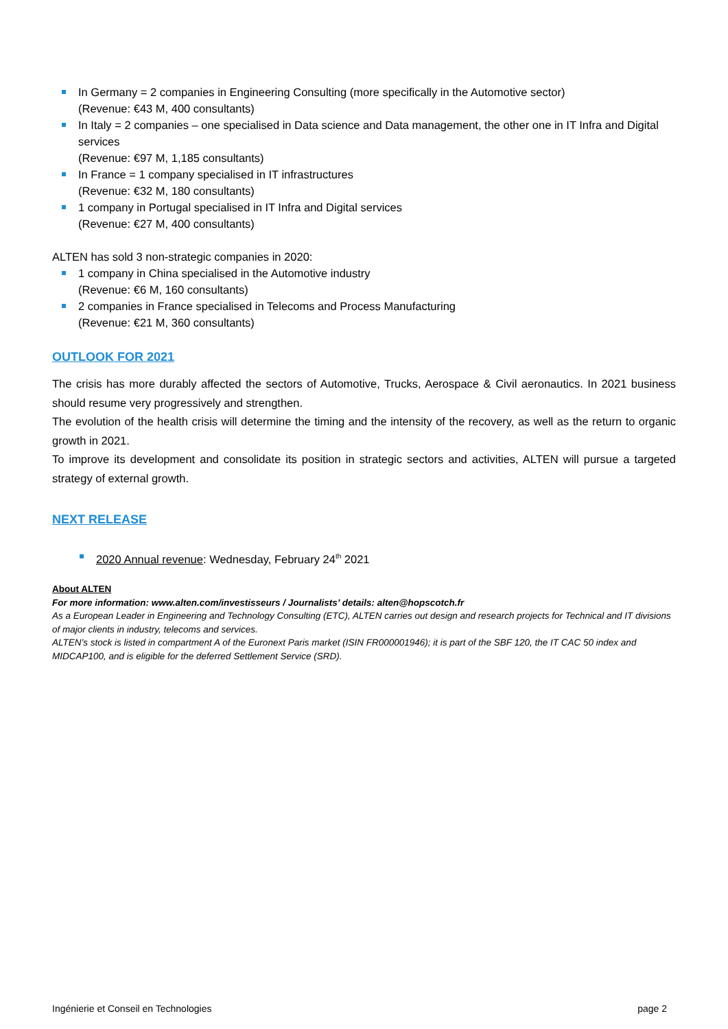In Germany = 2 companies in Engineering Consulting (more specifically in the Automotive sector)
(Revenue: €43 M, 400 consultants)
In Italy = 2 companies – one specialised in Data science and Data management, the other one in IT Infra and Digital services
(Revenue: €97 M, 1,185 consultants)
In France = 1 company specialised in IT infrastructures
(Revenue: €32 M, 180 consultants)
1 company in Portugal specialised in IT Infra and Digital services
(Revenue: €27 M, 400 consultants)
ALTEN has sold 3 non-strategic companies in 2020:
1 company in China specialised in the Automotive industry
(Revenue: €6 M, 160 consultants)
2 companies in France specialised in Telecoms and Process Manufacturing
(Revenue: €21 M, 360 consultants)
OUTLOOK FOR 2021
The crisis has more durably affected the sectors of Automotive, Trucks, Aerospace & Civil aeronautics. In 2021 business should resume very progressively and strengthen.
The evolution of the health crisis will determine the timing and the intensity of the recovery, as well as the return to organic growth in 2021.
To improve its development and consolidate its position in strategic sectors and activities, ALTEN will pursue a targeted strategy of external growth.
NEXT RELEASE
2020 Annual revenue: Wednesday, February 24<sup>th</sup> 2021
About ALTEN
For more information: www.alten.com/investisseurs / Journalists’ details: alten@hopscotch.fr
As a European Leader in Engineering and Technology Consulting (ETC), ALTEN carries out design and research projects for Technical and IT divisions of major clients in industry, telecoms and services.
ALTEN’s stock is listed in compartment A of the Euronext Paris market (ISIN FR000001946); it is part of the SBF 120, the IT CAC 50 index and MIDCAP100, and is eligible for the deferred Settlement Service (SRD).
Ingénierie et Conseil en Technologies page 2